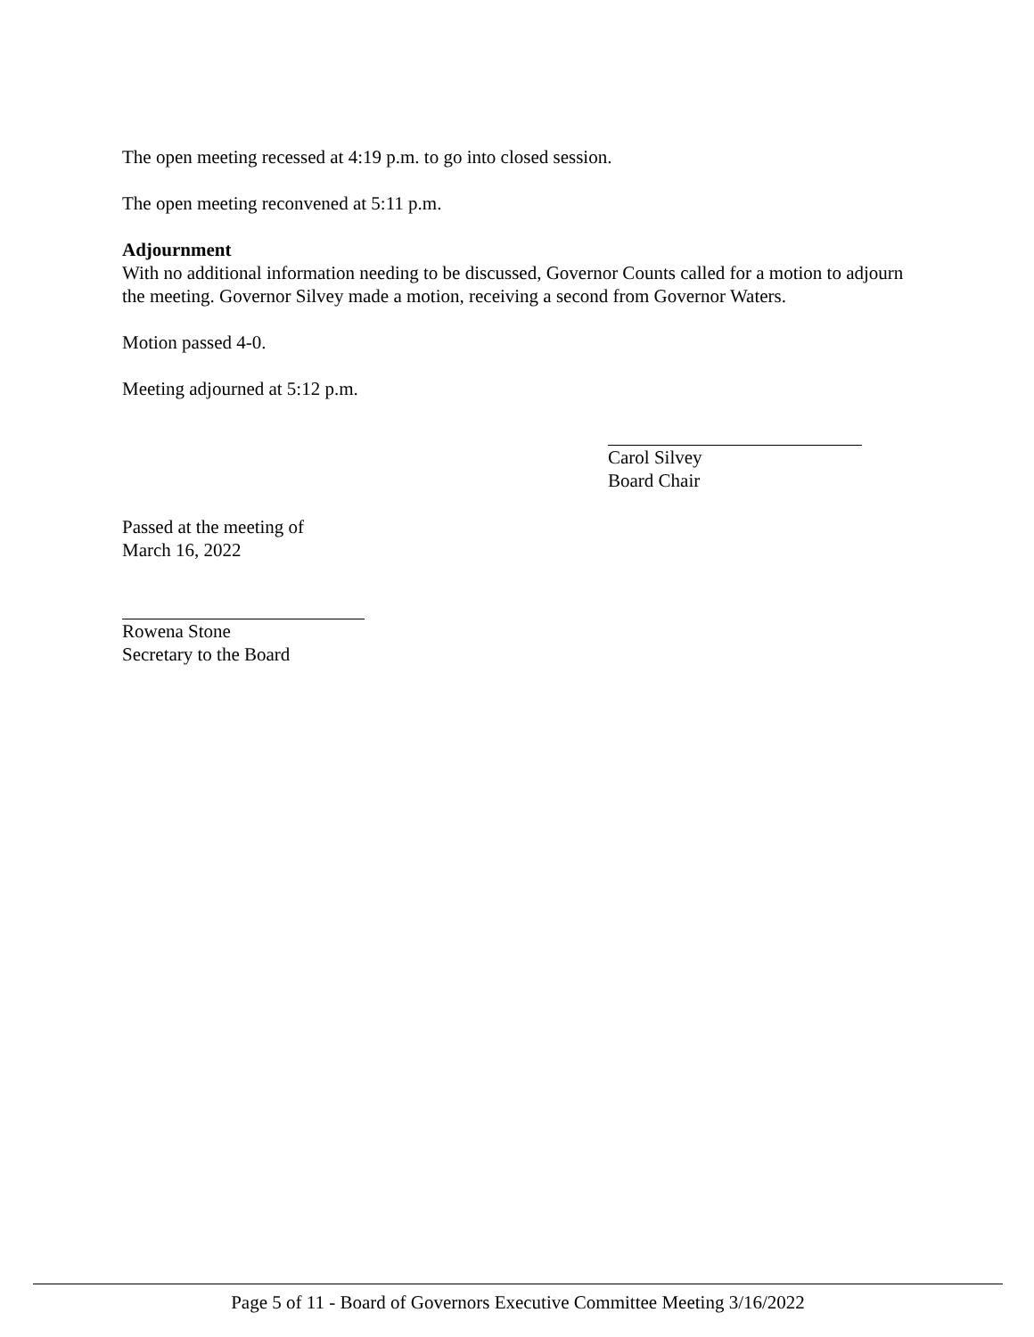The open meeting recessed at 4:19 p.m. to go into closed session.
The open meeting reconvened at 5:11 p.m.
Adjournment
With no additional information needing to be discussed, Governor Counts called for a motion to adjourn the meeting. Governor Silvey made a motion, receiving a second from Governor Waters.
Motion passed 4-0.
Meeting adjourned at 5:12 p.m.
Carol Silvey
Board Chair
Passed at the meeting of
March 16, 2022
Rowena Stone
Secretary to the Board
Page 5 of 11 - Board of Governors Executive Committee Meeting 3/16/2022